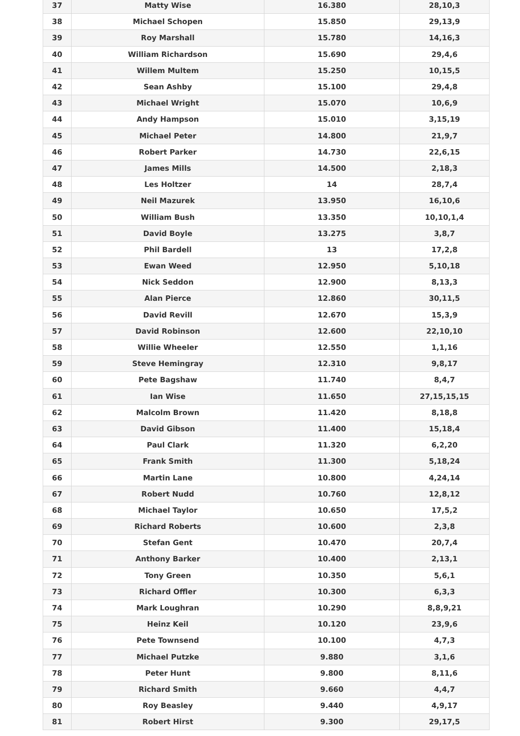| 37 | Matty Wise | 16.380 | 28,10,3 |
| 38 | Michael Schopen | 15.850 | 29,13,9 |
| 39 | Roy Marshall | 15.780 | 14,16,3 |
| 40 | William Richardson | 15.690 | 29,4,6 |
| 41 | Willem Multem | 15.250 | 10,15,5 |
| 42 | Sean Ashby | 15.100 | 29,4,8 |
| 43 | Michael Wright | 15.070 | 10,6,9 |
| 44 | Andy Hampson | 15.010 | 3,15,19 |
| 45 | Michael Peter | 14.800 | 21,9,7 |
| 46 | Robert Parker | 14.730 | 22,6,15 |
| 47 | James Mills | 14.500 | 2,18,3 |
| 48 | Les Holtzer | 14 | 28,7,4 |
| 49 | Neil Mazurek | 13.950 | 16,10,6 |
| 50 | William Bush | 13.350 | 10,10,1,4 |
| 51 | David Boyle | 13.275 | 3,8,7 |
| 52 | Phil Bardell | 13 | 17,2,8 |
| 53 | Ewan Weed | 12.950 | 5,10,18 |
| 54 | Nick Seddon | 12.900 | 8,13,3 |
| 55 | Alan Pierce | 12.860 | 30,11,5 |
| 56 | David Revill | 12.670 | 15,3,9 |
| 57 | David Robinson | 12.600 | 22,10,10 |
| 58 | Willie Wheeler | 12.550 | 1,1,16 |
| 59 | Steve Hemingray | 12.310 | 9,8,17 |
| 60 | Pete Bagshaw | 11.740 | 8,4,7 |
| 61 | Ian Wise | 11.650 | 27,15,15,15 |
| 62 | Malcolm Brown | 11.420 | 8,18,8 |
| 63 | David Gibson | 11.400 | 15,18,4 |
| 64 | Paul Clark | 11.320 | 6,2,20 |
| 65 | Frank Smith | 11.300 | 5,18,24 |
| 66 | Martin Lane | 10.800 | 4,24,14 |
| 67 | Robert Nudd | 10.760 | 12,8,12 |
| 68 | Michael Taylor | 10.650 | 17,5,2 |
| 69 | Richard Roberts | 10.600 | 2,3,8 |
| 70 | Stefan Gent | 10.470 | 20,7,4 |
| 71 | Anthony Barker | 10.400 | 2,13,1 |
| 72 | Tony Green | 10.350 | 5,6,1 |
| 73 | Richard Offler | 10.300 | 6,3,3 |
| 74 | Mark Loughran | 10.290 | 8,8,9,21 |
| 75 | Heinz Keil | 10.120 | 23,9,6 |
| 76 | Pete Townsend | 10.100 | 4,7,3 |
| 77 | Michael Putzke | 9.880 | 3,1,6 |
| 78 | Peter Hunt | 9.800 | 8,11,6 |
| 79 | Richard Smith | 9.660 | 4,4,7 |
| 80 | Roy Beasley | 9.440 | 4,9,17 |
| 81 | Robert Hirst | 9.300 | 29,17,5 |